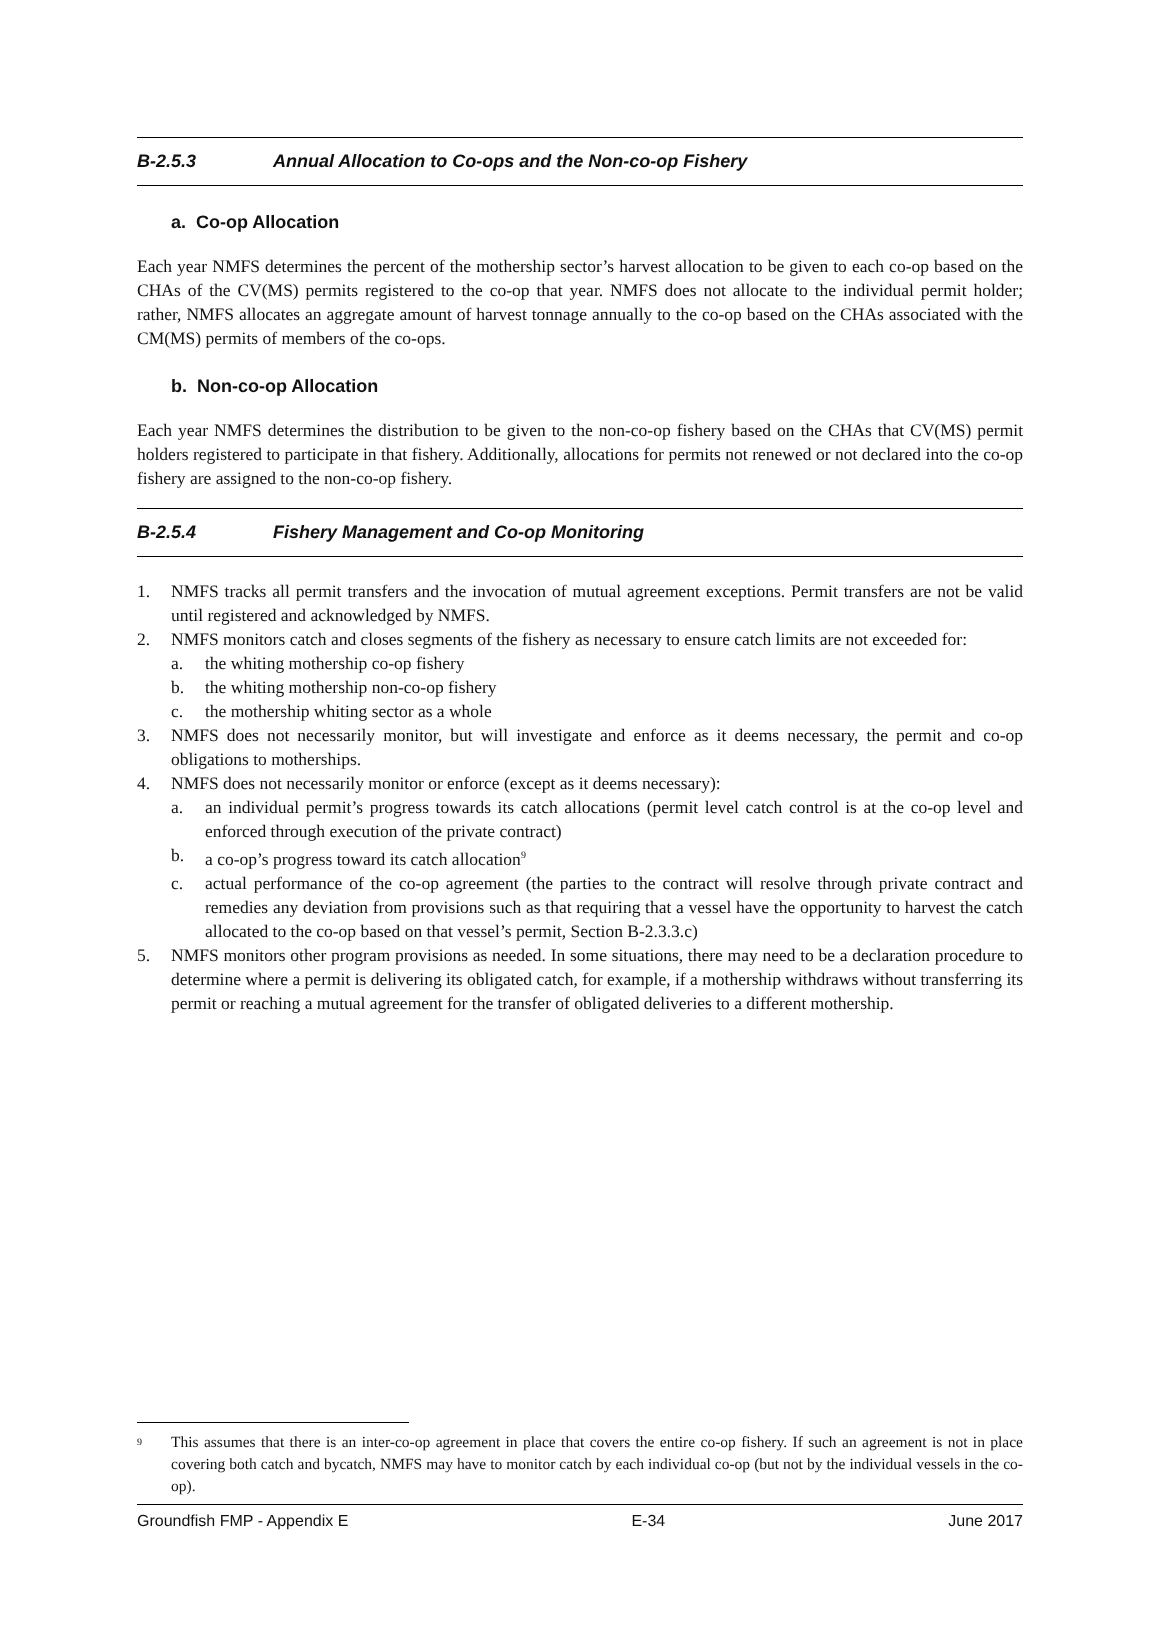B-2.5.3 Annual Allocation to Co-ops and the Non-co-op Fishery
a. Co-op Allocation
Each year NMFS determines the percent of the mothership sector’s harvest allocation to be given to each co-op based on the CHAs of the CV(MS) permits registered to the co-op that year. NMFS does not allocate to the individual permit holder; rather, NMFS allocates an aggregate amount of harvest tonnage annually to the co-op based on the CHAs associated with the CM(MS) permits of members of the co-ops.
b. Non-co-op Allocation
Each year NMFS determines the distribution to be given to the non-co-op fishery based on the CHAs that CV(MS) permit holders registered to participate in that fishery. Additionally, allocations for permits not renewed or not declared into the co-op fishery are assigned to the non-co-op fishery.
B-2.5.4 Fishery Management and Co-op Monitoring
1. NMFS tracks all permit transfers and the invocation of mutual agreement exceptions. Permit transfers are not be valid until registered and acknowledged by NMFS.
2. NMFS monitors catch and closes segments of the fishery as necessary to ensure catch limits are not exceeded for:
a. the whiting mothership co-op fishery
b. the whiting mothership non-co-op fishery
c. the mothership whiting sector as a whole
3. NMFS does not necessarily monitor, but will investigate and enforce as it deems necessary, the permit and co-op obligations to motherships.
4. NMFS does not necessarily monitor or enforce (except as it deems necessary):
a. an individual permit’s progress towards its catch allocations (permit level catch control is at the co-op level and enforced through execution of the private contract)
b. a co-op’s progress toward its catch allocation<sup>9</sup>
c. actual performance of the co-op agreement (the parties to the contract will resolve through private contract and remedies any deviation from provisions such as that requiring that a vessel have the opportunity to harvest the catch allocated to the co-op based on that vessel’s permit, Section B-2.3.3.c)
5. NMFS monitors other program provisions as needed. In some situations, there may need to be a declaration procedure to determine where a permit is delivering its obligated catch, for example, if a mothership withdraws without transferring its permit or reaching a mutual agreement for the transfer of obligated deliveries to a different mothership.
<sup>9</sup>
This assumes that there is an inter-co-op agreement in place that covers the entire co-op fishery. If such an agreement is not in place covering both catch and bycatch, NMFS may have to monitor catch by each individual co-op (but not by the individual vessels in the co-op).
Groundfish FMP - Appendix E E-34 June 2017